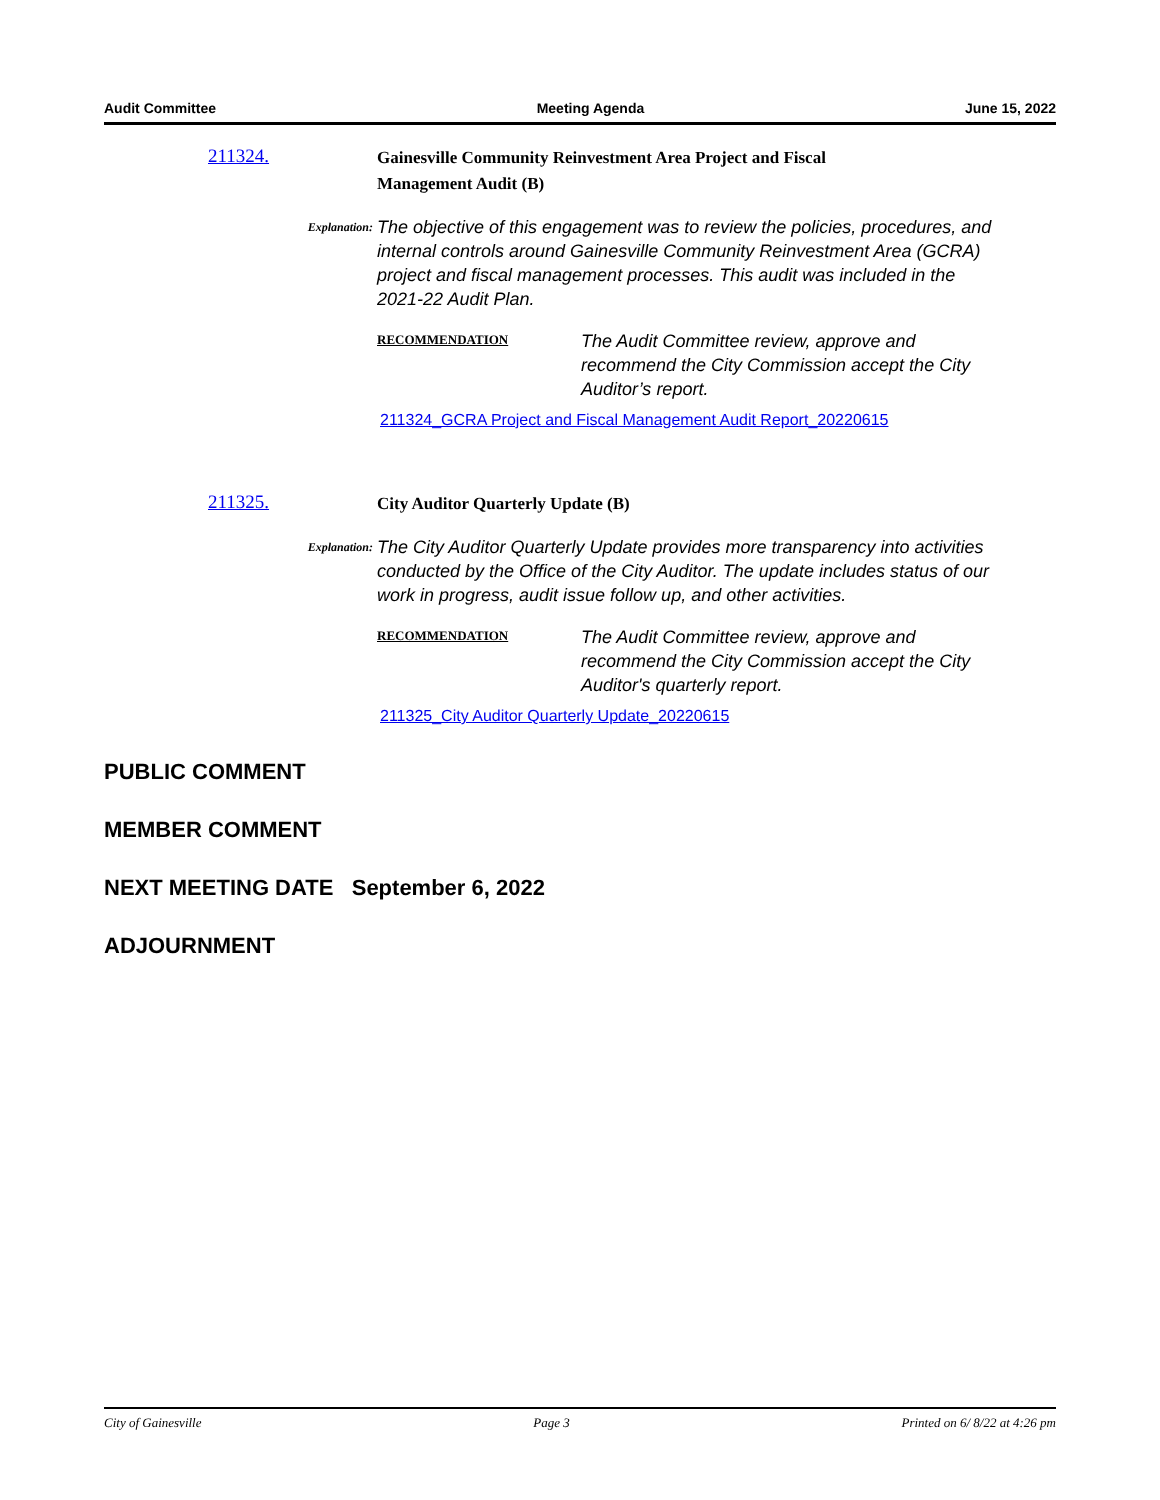Audit Committee Meeting Agenda June 15, 2022
211324.
Gainesville Community Reinvestment Area Project and Fiscal Management Audit (B)
Explanation:
The objective of this engagement was to review the policies, procedures, and internal controls around Gainesville Community Reinvestment Area (GCRA) project and fiscal management processes. This audit was included in the 2021-22 Audit Plan.
RECOMMENDATION
The Audit Committee review, approve and recommend the City Commission accept the City Auditor’s report.
211324_GCRA Project and Fiscal Management Audit Report_20220615
211325.
City Auditor Quarterly Update (B)
Explanation:
The City Auditor Quarterly Update provides more transparency into activities conducted by the Office of the City Auditor. The update includes status of our work in progress, audit issue follow up, and other activities.
RECOMMENDATION
The Audit Committee review, approve and recommend the City Commission accept the City Auditor's quarterly report.
211325_City Auditor Quarterly Update_20220615
PUBLIC COMMENT
MEMBER COMMENT
NEXT MEETING DATE September 6, 2022
ADJOURNMENT
City of Gainesville Page 3 Printed on 6/ 8/22 at 4:26 pm